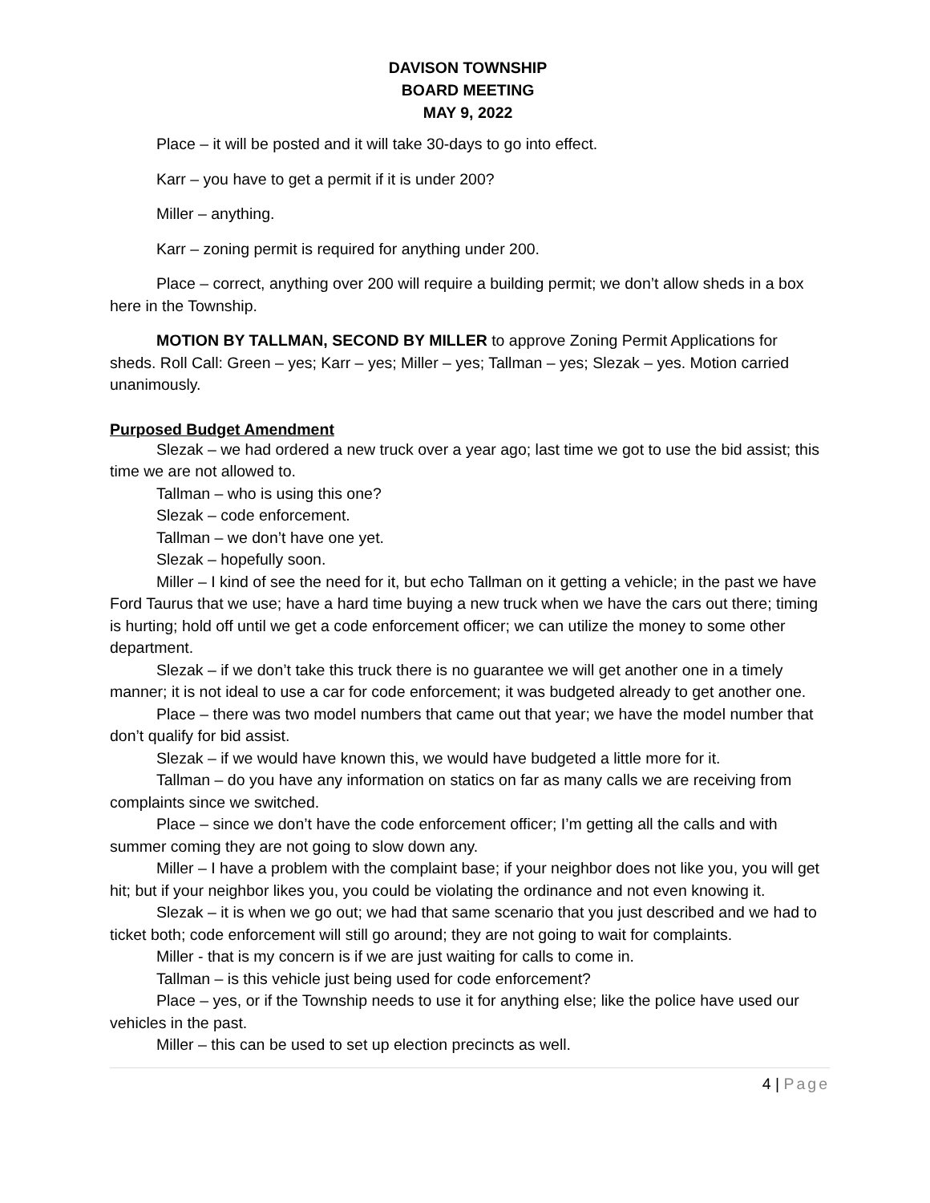DAVISON TOWNSHIP
BOARD MEETING
MAY 9, 2022
Place – it will be posted and it will take 30-days to go into effect.
Karr – you have to get a permit if it is under 200?
Miller – anything.
Karr – zoning permit is required for anything under 200.
Place – correct, anything over 200 will require a building permit; we don’t allow sheds in a box here in the Township.
MOTION BY TALLMAN, SECOND BY MILLER to approve Zoning Permit Applications for sheds. Roll Call: Green – yes; Karr – yes; Miller – yes; Tallman – yes; Slezak – yes. Motion carried unanimously.
Purposed Budget Amendment
Slezak – we had ordered a new truck over a year ago; last time we got to use the bid assist; this time we are not allowed to.
Tallman – who is using this one?
Slezak – code enforcement.
Tallman – we don’t have one yet.
Slezak – hopefully soon.
Miller – I kind of see the need for it, but echo Tallman on it getting a vehicle; in the past we have Ford Taurus that we use; have a hard time buying a new truck when we have the cars out there; timing is hurting; hold off until we get a code enforcement officer; we can utilize the money to some other department.
Slezak – if we don’t take this truck there is no guarantee we will get another one in a timely manner; it is not ideal to use a car for code enforcement; it was budgeted already to get another one.
Place – there was two model numbers that came out that year; we have the model number that don’t qualify for bid assist.
Slezak – if we would have known this, we would have budgeted a little more for it.
Tallman – do you have any information on statics on far as many calls we are receiving from complaints since we switched.
Place – since we don’t have the code enforcement officer; I’m getting all the calls and with summer coming they are not going to slow down any.
Miller – I have a problem with the complaint base; if your neighbor does not like you, you will get hit; but if your neighbor likes you, you could be violating the ordinance and not even knowing it.
Slezak – it is when we go out; we had that same scenario that you just described and we had to ticket both; code enforcement will still go around; they are not going to wait for complaints.
Miller - that is my concern is if we are just waiting for calls to come in.
Tallman – is this vehicle just being used for code enforcement?
Place – yes, or if the Township needs to use it for anything else; like the police have used our vehicles in the past.
Miller – this can be used to set up election precincts as well.
4 | Page